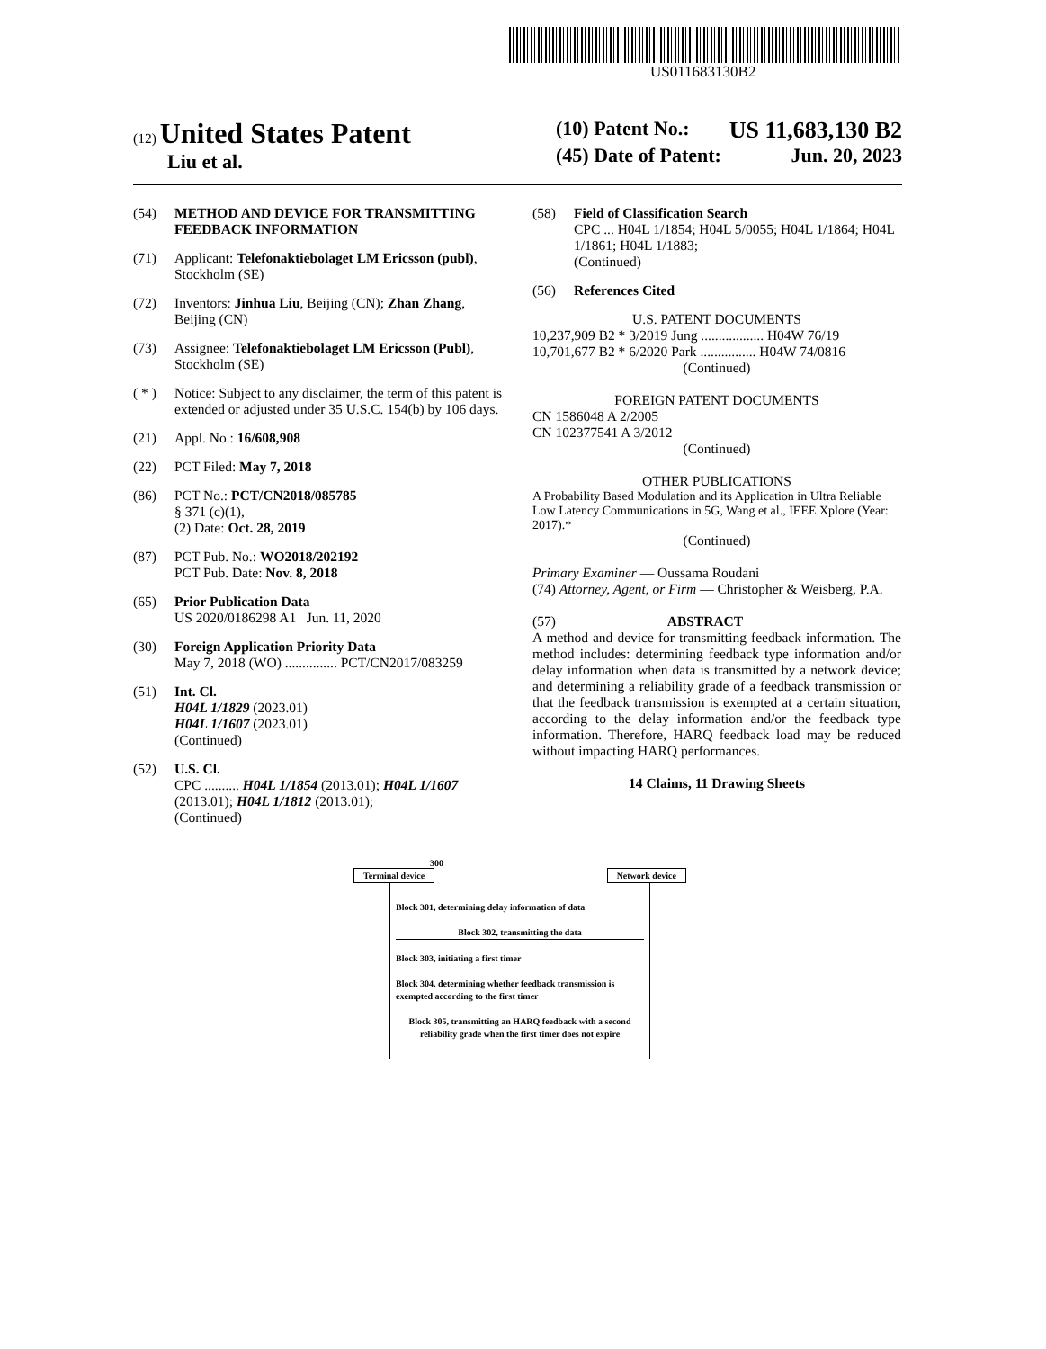US011683130B2
(12) United States Patent
Liu et al.
(10) Patent No.: US 11,683,130 B2
(45) Date of Patent: Jun. 20, 2023
(54) METHOD AND DEVICE FOR TRANSMITTING FEEDBACK INFORMATION
(71) Applicant: Telefonaktiebolaget LM Ericsson (publ), Stockholm (SE)
(72) Inventors: Jinhua Liu, Beijing (CN); Zhan Zhang, Beijing (CN)
(73) Assignee: Telefonaktiebolaget LM Ericsson (Publ), Stockholm (SE)
( * ) Notice: Subject to any disclaimer, the term of this patent is extended or adjusted under 35 U.S.C. 154(b) by 106 days.
(21) Appl. No.: 16/608,908
(22) PCT Filed: May 7, 2018
(86) PCT No.: PCT/CN2018/085785
§ 371 (c)(1),
(2) Date: Oct. 28, 2019
(87) PCT Pub. No.: WO2018/202192
PCT Pub. Date: Nov. 8, 2018
(65) Prior Publication Data
US 2020/0186298 A1 Jun. 11, 2020
(30) Foreign Application Priority Data
May 7, 2018 (WO) ............... PCT/CN2017/083259
(51) Int. Cl.
H04L 1/1829 (2023.01)
H04L 1/1607 (2023.01)
(Continued)
(52) U.S. Cl.
CPC .......... H04L 1/1854 (2013.01); H04L 1/1607 (2013.01); H04L 1/1812 (2013.01);
(Continued)
(58) Field of Classification Search
CPC ... H04L 1/1854; H04L 5/0055; H04L 1/1864; H04L 1/1861; H04L 1/1883;
(Continued)
(56) References Cited
U.S. PATENT DOCUMENTS
10,237,909 B2 * 3/2019 Jung .................. H04W 76/19
10,701,677 B2 * 6/2020 Park ................ H04W 74/0816
(Continued)
FOREIGN PATENT DOCUMENTS
CN 1586048 A 2/2005
CN 102377541 A 3/2012
(Continued)
OTHER PUBLICATIONS
A Probability Based Modulation and its Application in Ultra Reliable Low Latency Communications in 5G, Wang et al., IEEE Xplore (Year: 2017).*
(Continued)
Primary Examiner — Oussama Roudani
(74) Attorney, Agent, or Firm — Christopher & Weisberg, P.A.
(57) ABSTRACT
A method and device for transmitting feedback information. The method includes: determining feedback type information and/or delay information when data is transmitted by a network device; and determining a reliability grade of a feedback transmission or that the feedback transmission is exempted at a certain situation, according to the delay information and/or the feedback type information. Therefore, HARQ feedback load may be reduced without impacting HARQ performances.
14 Claims, 11 Drawing Sheets
300
Terminal device Network device
Block 301, determining delay information of data
Block 302, transmitting the data
Block 303, initiating a first timer
Block 304, determining whether feedback transmission is exempted according to the first timer
Block 305, transmitting an HARQ feedback with a second reliability grade when the first timer does not expire